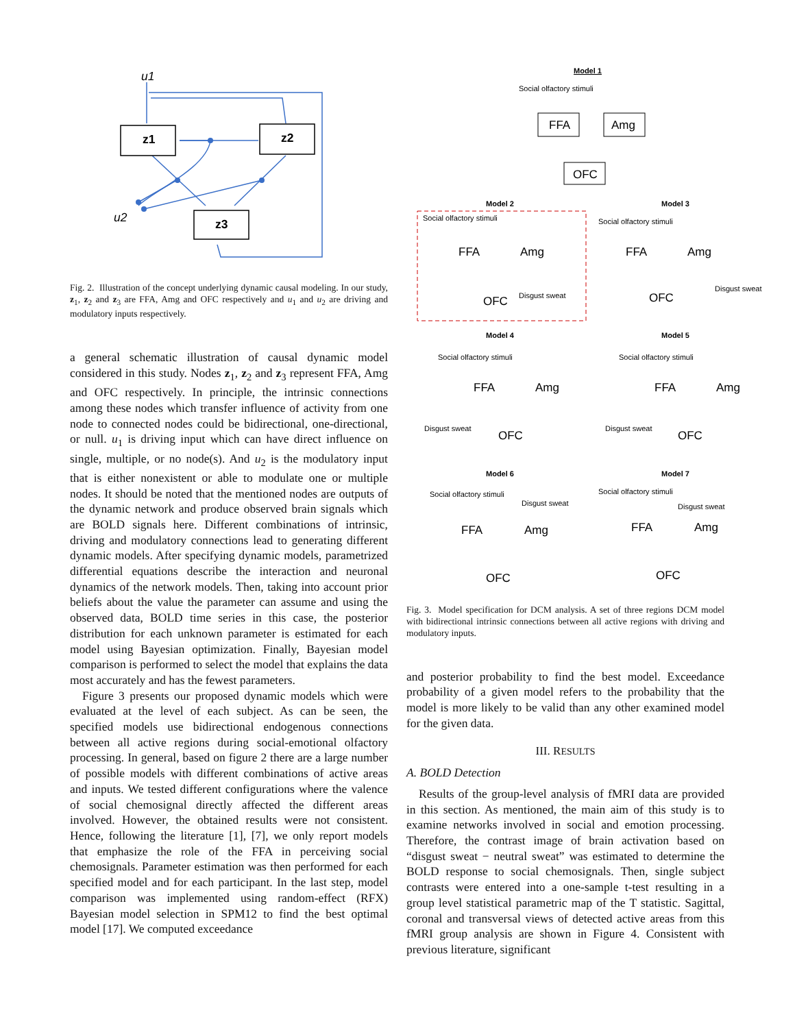u1
z1
z2
z3
u2
Fig. 2. Illustration of the concept underlying dynamic causal modeling. In our study, z<sub>1</sub>, z<sub>2</sub> and z<sub>3</sub> are FFA, Amg and OFC respectively and u<sub>1</sub> and u<sub>2</sub> are driving and modulatory inputs respectively.
a general schematic illustration of causal dynamic model considered in this study. Nodes z<sub>1</sub>, z<sub>2</sub> and z<sub>3</sub> represent FFA, Amg and OFC respectively. In principle, the intrinsic connections among these nodes which transfer influence of activity from one node to connected nodes could be bidirectional, one-directional, or null. u<sub>1</sub> is driving input which can have direct influence on single, multiple, or no node(s). And u<sub>2</sub> is the modulatory input that is either nonexistent or able to modulate one or multiple nodes. It should be noted that the mentioned nodes are outputs of the dynamic network and produce observed brain signals which are BOLD signals here. Different combinations of intrinsic, driving and modulatory connections lead to generating different dynamic models. After specifying dynamic models, parametrized differential equations describe the interaction and neuronal dynamics of the network models. Then, taking into account prior beliefs about the value the parameter can assume and using the observed data, BOLD time series in this case, the posterior distribution for each unknown parameter is estimated for each model using Bayesian optimization. Finally, Bayesian model comparison is performed to select the model that explains the data most accurately and has the fewest parameters.
Figure 3 presents our proposed dynamic models which were evaluated at the level of each subject. As can be seen, the specified models use bidirectional endogenous connections between all active regions during social-emotional olfactory processing. In general, based on figure 2 there are a large number of possible models with different combinations of active areas and inputs. We tested different configurations where the valence of social chemosignal directly affected the different areas involved. However, the obtained results were not consistent. Hence, following the literature [1], [7], we only report models that emphasize the role of the FFA in perceiving social chemosignals. Parameter estimation was then performed for each specified model and for each participant. In the last step, model comparison was implemented using random-effect (RFX) Bayesian model selection in SPM12 to find the best optimal model [17]. We computed exceedance
Model 1
Social olfactory stimuli
Model 2
Social olfactory stimuli
Disgust sweat
Model 3
Social olfactory stimuli
Disgust sweat
Model 4
Social olfactory stimuli
Disgust sweat
Model 5
Social olfactory stimuli
Disgust sweat
Model 6
Social olfactory stimuli
Disgust sweat
Model 7
Social olfactory stimuli
Disgust sweat
FFA
Amg
OFC
FFA
Amg
OFC
FFA
Amg
OFC
FFA
Amg
OFC
FFA
Amg
OFC
FFA
Amg
OFC
FFA
Amg
OFC
Fig. 3. Model specification for DCM analysis. A set of three regions DCM model with bidirectional intrinsic connections between all active regions with driving and modulatory inputs.
and posterior probability to find the best model. Exceedance probability of a given model refers to the probability that the model is more likely to be valid than any other examined model for the given data.
III. RESULTS
A. BOLD Detection
Results of the group-level analysis of fMRI data are provided in this section. As mentioned, the main aim of this study is to examine networks involved in social and emotion processing. Therefore, the contrast image of brain activation based on “disgust sweat − neutral sweat” was estimated to determine the BOLD response to social chemosignals. Then, single subject contrasts were entered into a one-sample t-test resulting in a group level statistical parametric map of the T statistic. Sagittal, coronal and transversal views of detected active areas from this fMRI group analysis are shown in Figure 4. Consistent with previous literature, significant